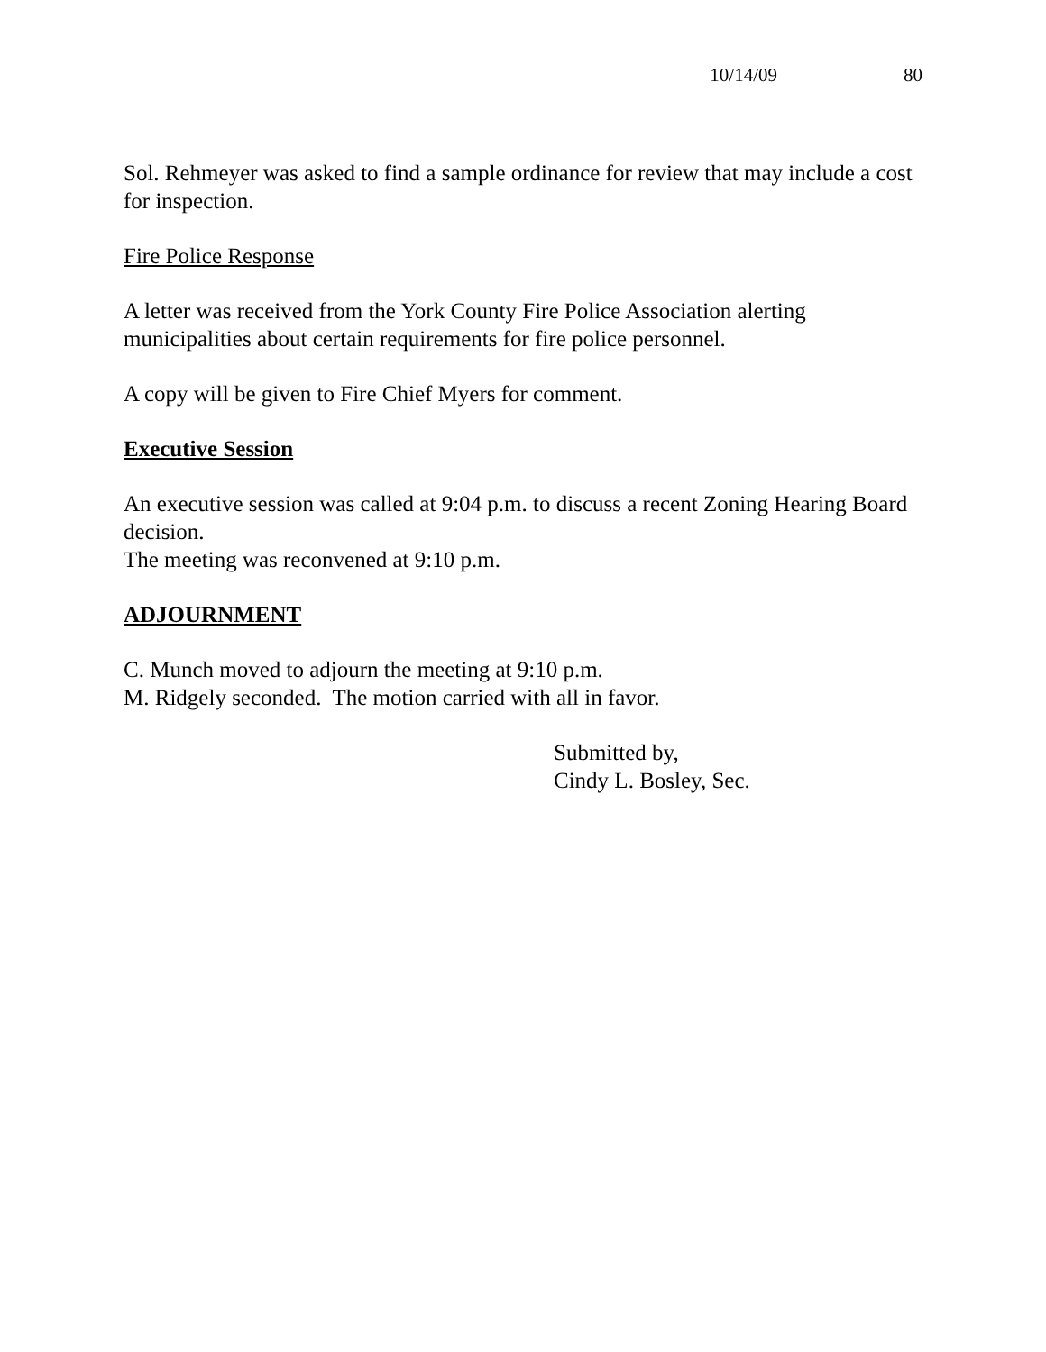10/14/09 80
Sol. Rehmeyer was asked to find a sample ordinance for review that may include a cost for inspection.
Fire Police Response
A letter was received from the York County Fire Police Association alerting municipalities about certain requirements for fire police personnel.
A copy will be given to Fire Chief Myers for comment.
Executive Session
An executive session was called at 9:04 p.m. to discuss a recent Zoning Hearing Board decision.
The meeting was reconvened at 9:10 p.m.
ADJOURNMENT
C. Munch moved to adjourn the meeting at 9:10 p.m.
M. Ridgely seconded. The motion carried with all in favor.
Submitted by,
Cindy L. Bosley, Sec.